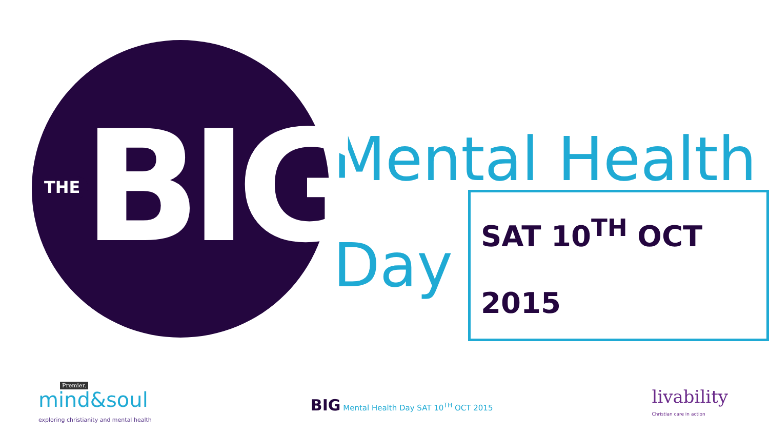THE BIG
Mental Health
Day SAT 10<sup>TH</sup> OCT 2015
Premier.
mind&soul
exploring christianity and mental health
BIG Mental Health Day SAT 10<sup>TH</sup> OCT 2015
livability
Christian care in action